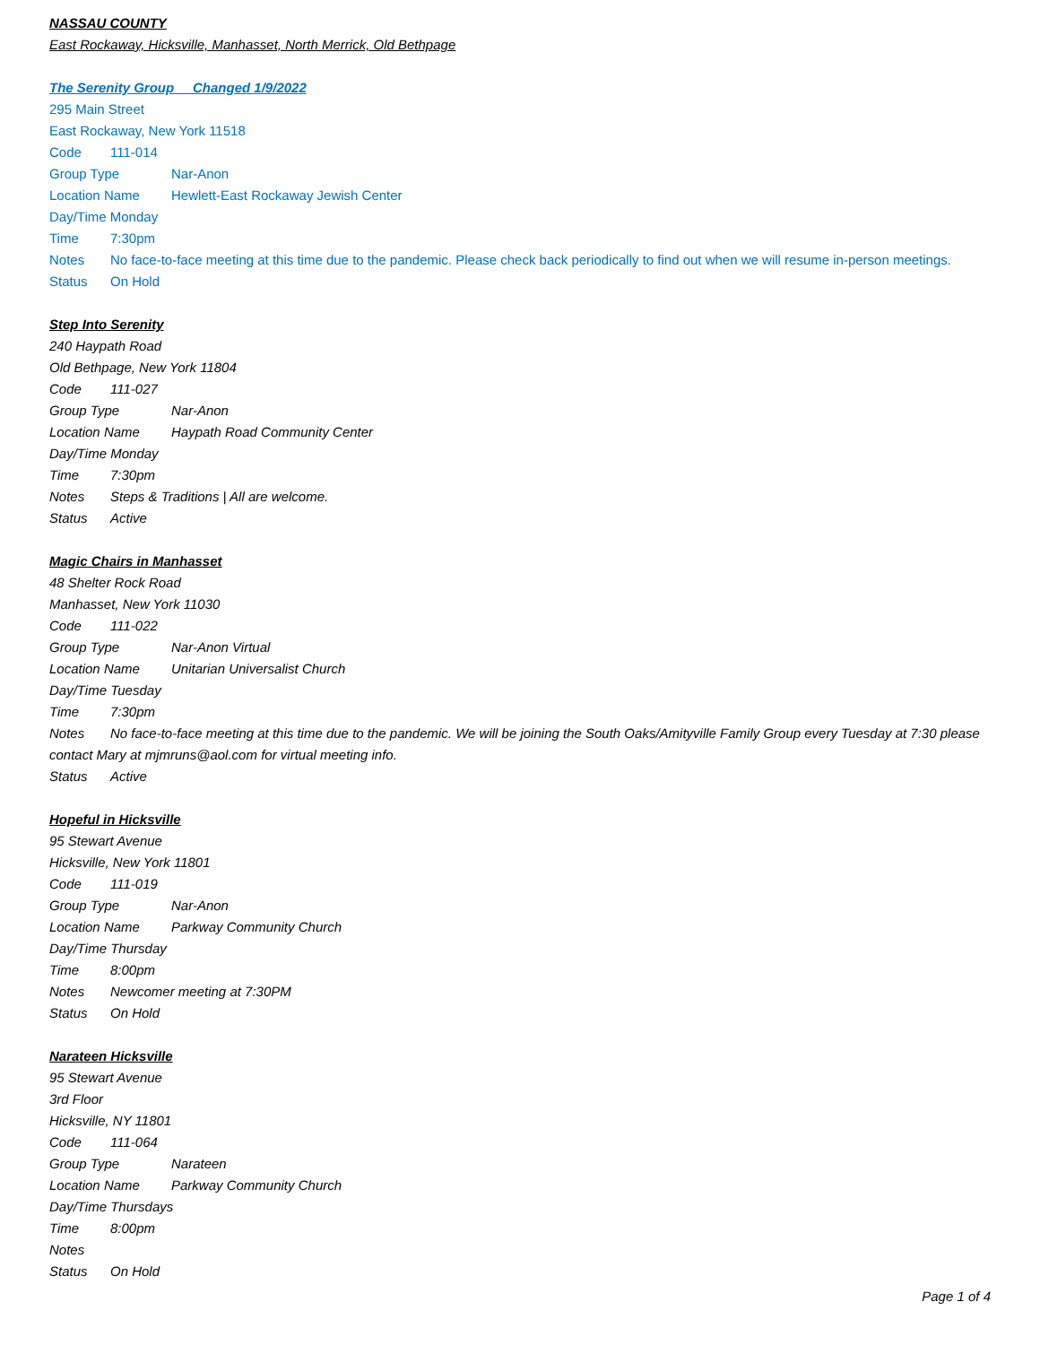NASSAU COUNTY
East Rockaway, Hicksville, Manhasset, North Merrick, Old Bethpage
The Serenity Group Changed 1/9/2022
295 Main Street
East Rockaway, New York 11518
Code 111-014
Group Type Nar-Anon
Location Name Hewlett-East Rockaway Jewish Center
Day/Time Monday
Time 7:30pm
Notes No face-to-face meeting at this time due to the pandemic. Please check back periodically to find out when we will resume in-person meetings.
Status On Hold
Step Into Serenity
240 Haypath Road
Old Bethpage, New York 11804
Code 111-027
Group Type Nar-Anon
Location Name Haypath Road Community Center
Day/Time Monday
Time 7:30pm
Notes Steps & Traditions | All are welcome.
Status Active
Magic Chairs in Manhasset
48 Shelter Rock Road
Manhasset, New York 11030
Code 111-022
Group Type Nar-Anon Virtual
Location Name Unitarian Universalist Church
Day/Time Tuesday
Time 7:30pm
Notes No face-to-face meeting at this time due to the pandemic. We will be joining the South Oaks/Amityville Family Group every Tuesday at 7:30 please contact Mary at mjmruns@aol.com for virtual meeting info.
Status Active
Hopeful in Hicksville
95 Stewart Avenue
Hicksville, New York 11801
Code 111-019
Group Type Nar-Anon
Location Name Parkway Community Church
Day/Time Thursday
Time 8:00pm
Notes Newcomer meeting at 7:30PM
Status On Hold
Narateen Hicksville
95 Stewart Avenue
3rd Floor
Hicksville, NY 11801
Code 111-064
Group Type Narateen
Location Name Parkway Community Church
Day/Time Thursdays
Time 8:00pm
Notes
Status On Hold
Page 1 of 4